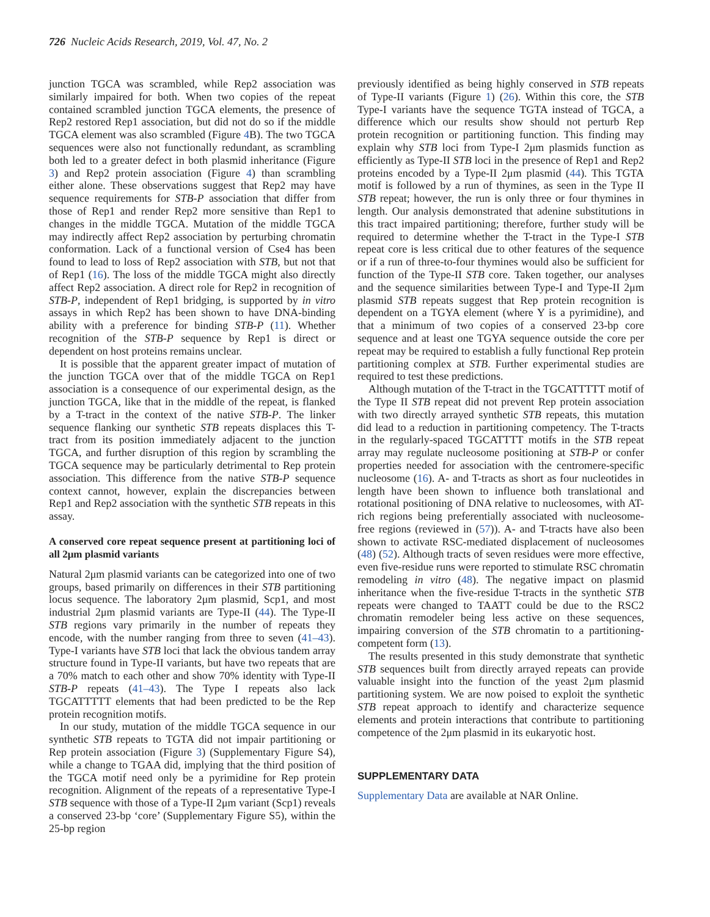726 Nucleic Acids Research, 2019, Vol. 47, No. 2
junction TGCA was scrambled, while Rep2 association was similarly impaired for both. When two copies of the repeat contained scrambled junction TGCA elements, the presence of Rep2 restored Rep1 association, but did not do so if the middle TGCA element was also scrambled (Figure 4 B). The two TGCA sequences were also not functionally redundant, as scrambling both led to a greater defect in both plasmid inheritance (Figure 3) and Rep2 protein association (Figure 4) than scrambling either alone. These observations suggest that Rep2 may have sequence requirements for STB-P association that differ from those of Rep1 and render Rep2 more sensitive than Rep1 to changes in the middle TGCA. Mutation of the middle TGCA may indirectly affect Rep2 association by perturbing chromatin conformation. Lack of a functional version of Cse4 has been found to lead to loss of Rep2 association with STB, but not that of Rep1 (16). The loss of the middle TGCA might also directly affect Rep2 association. A direct role for Rep2 in recognition of STB-P, independent of Rep1 bridging, is supported by in vitro assays in which Rep2 has been shown to have DNA-binding ability with a preference for binding STB-P (11). Whether recognition of the STB-P sequence by Rep1 is direct or dependent on host proteins remains unclear.
It is possible that the apparent greater impact of mutation of the junction TGCA over that of the middle TGCA on Rep1 association is a consequence of our experimental design, as the junction TGCA, like that in the middle of the repeat, is flanked by a T-tract in the context of the native STB-P. The linker sequence flanking our synthetic STB repeats displaces this T-tract from its position immediately adjacent to the junction TGCA, and further disruption of this region by scrambling the TGCA sequence may be particularly detrimental to Rep protein association. This difference from the native STB-P sequence context cannot, however, explain the discrepancies between Rep1 and Rep2 association with the synthetic STB repeats in this assay.
A conserved core repeat sequence present at partitioning loci of all 2μm plasmid variants
Natural 2μm plasmid variants can be categorized into one of two groups, based primarily on differences in their STB partitioning locus sequence. The laboratory 2μm plasmid, Scp1, and most industrial 2μm plasmid variants are Type-II (44). The Type-II STB regions vary primarily in the number of repeats they encode, with the number ranging from three to seven (41–43). Type-I variants have STB loci that lack the obvious tandem array structure found in Type-II variants, but have two repeats that are a 70% match to each other and show 70% identity with Type-II STB-P repeats (41–43). The Type I repeats also lack TGCATTTTT elements that had been predicted to be the Rep protein recognition motifs.
In our study, mutation of the middle TGCA sequence in our synthetic STB repeats to TGTA did not impair partitioning or Rep protein association (Figure 3) (Supplementary Figure S4), while a change to TGAA did, implying that the third position of the TGCA motif need only be a pyrimidine for Rep protein recognition. Alignment of the repeats of a representative Type-I STB sequence with those of a Type-II 2μm variant (Scp1) reveals a conserved 23-bp ‘core’ (Supplementary Figure S5), within the 25-bp region
previously identified as being highly conserved in STB repeats of Type-II variants (Figure 1) (26). Within this core, the STB Type-I variants have the sequence TGTA instead of TGCA, a difference which our results show should not perturb Rep protein recognition or partitioning function. This finding may explain why STB loci from Type-I 2μm plasmids function as efficiently as Type-II STB loci in the presence of Rep1 and Rep2 proteins encoded by a Type-II 2μm plasmid (44). This TGTA motif is followed by a run of thymines, as seen in the Type II STB repeat; however, the run is only three or four thymines in length. Our analysis demonstrated that adenine substitutions in this tract impaired partitioning; therefore, further study will be required to determine whether the T-tract in the Type-I STB repeat core is less critical due to other features of the sequence or if a run of three-to-four thymines would also be sufficient for function of the Type-II STB core. Taken together, our analyses and the sequence similarities between Type-I and Type-II 2μm plasmid STB repeats suggest that Rep protein recognition is dependent on a TGYA element (where Y is a pyrimidine), and that a minimum of two copies of a conserved 23-bp core sequence and at least one TGYA sequence outside the core per repeat may be required to establish a fully functional Rep protein partitioning complex at STB. Further experimental studies are required to test these predictions.
Although mutation of the T-tract in the TGCATTTTT motif of the Type II STB repeat did not prevent Rep protein association with two directly arrayed synthetic STB repeats, this mutation did lead to a reduction in partitioning competency. The T-tracts in the regularly-spaced TGCATTTT motifs in the STB repeat array may regulate nucleosome positioning at STB-P or confer properties needed for association with the centromere-specific nucleosome (16). A- and T-tracts as short as four nucleotides in length have been shown to influence both translational and rotational positioning of DNA relative to nucleosomes, with AT-rich regions being preferentially associated with nucleosome-free regions (reviewed in (57)). A- and T-tracts have also been shown to activate RSC-mediated displacement of nucleosomes (48) (52). Although tracts of seven residues were more effective, even five-residue runs were reported to stimulate RSC chromatin remodeling in vitro (48). The negative impact on plasmid inheritance when the five-residue T-tracts in the synthetic STB repeats were changed to TAATT could be due to the RSC2 chromatin remodeler being less active on these sequences, impairing conversion of the STB chromatin to a partitioning-competent form (13).
The results presented in this study demonstrate that synthetic STB sequences built from directly arrayed repeats can provide valuable insight into the function of the yeast 2μm plasmid partitioning system. We are now poised to exploit the synthetic STB repeat approach to identify and characterize sequence elements and protein interactions that contribute to partitioning competence of the 2μm plasmid in its eukaryotic host.
SUPPLEMENTARY DATA
Supplementary Data are available at NAR Online.